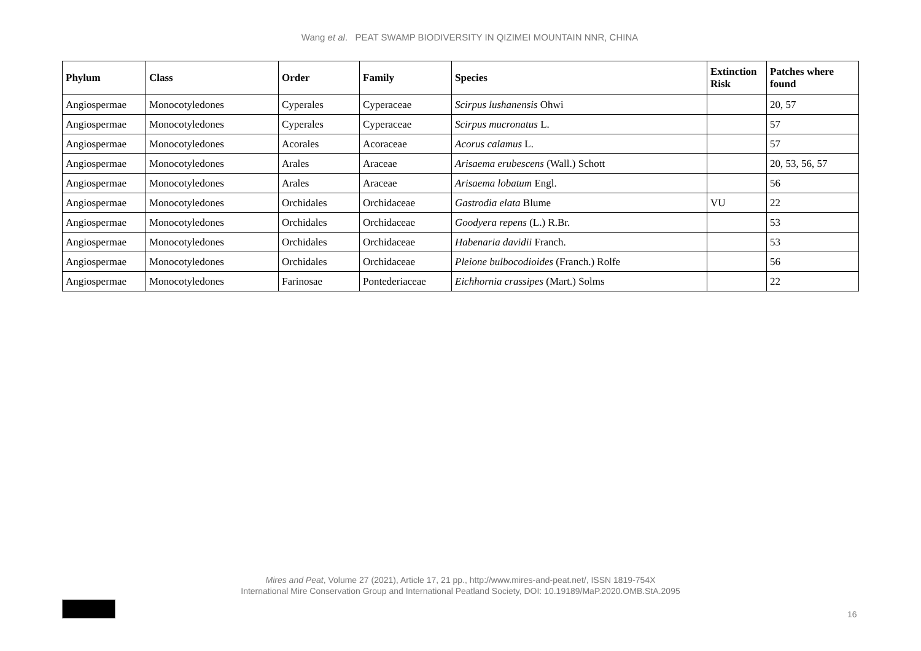Wang et al. PEAT SWAMP BIODIVERSITY IN QIZIMEI MOUNTAIN NNR, CHINA
| Phylum | Class | Order | Family | Species | Extinction Risk | Patches where found |
| --- | --- | --- | --- | --- | --- | --- |
| Angiospermae | Monocotyledones | Cyperales | Cyperaceae | Scirpus lushanensis Ohwi | | 20, 57 |
| Angiospermae | Monocotyledones | Cyperales | Cyperaceae | Scirpus mucronatus L. | | 57 |
| Angiospermae | Monocotyledones | Acorales | Acoraceae | Acorus calamus L. | | 57 |
| Angiospermae | Monocotyledones | Arales | Araceae | Arisaema erubescens (Wall.) Schott | | 20, 53, 56, 57 |
| Angiospermae | Monocotyledones | Arales | Araceae | Arisaema lobatum Engl. | | 56 |
| Angiospermae | Monocotyledones | Orchidales | Orchidaceae | Gastrodia elata Blume | VU | 22 |
| Angiospermae | Monocotyledones | Orchidales | Orchidaceae | Goodyera repens (L.) R.Br. | | 53 |
| Angiospermae | Monocotyledones | Orchidales | Orchidaceae | Habenaria davidii Franch. | | 53 |
| Angiospermae | Monocotyledones | Orchidales | Orchidaceae | Pleione bulbocodioides (Franch.) Rolfe | | 56 |
| Angiospermae | Monocotyledones | Farinosae | Pontederiaceae | Eichhornia crassipes (Mart.) Solms | | 22 |
Mires and Peat, Volume 27 (2021), Article 17, 21 pp., http://www.mires-and-peat.net/, ISSN 1819-754X
International Mire Conservation Group and International Peatland Society, DOI: 10.19189/MaP.2020.OMB.StA.2095
16